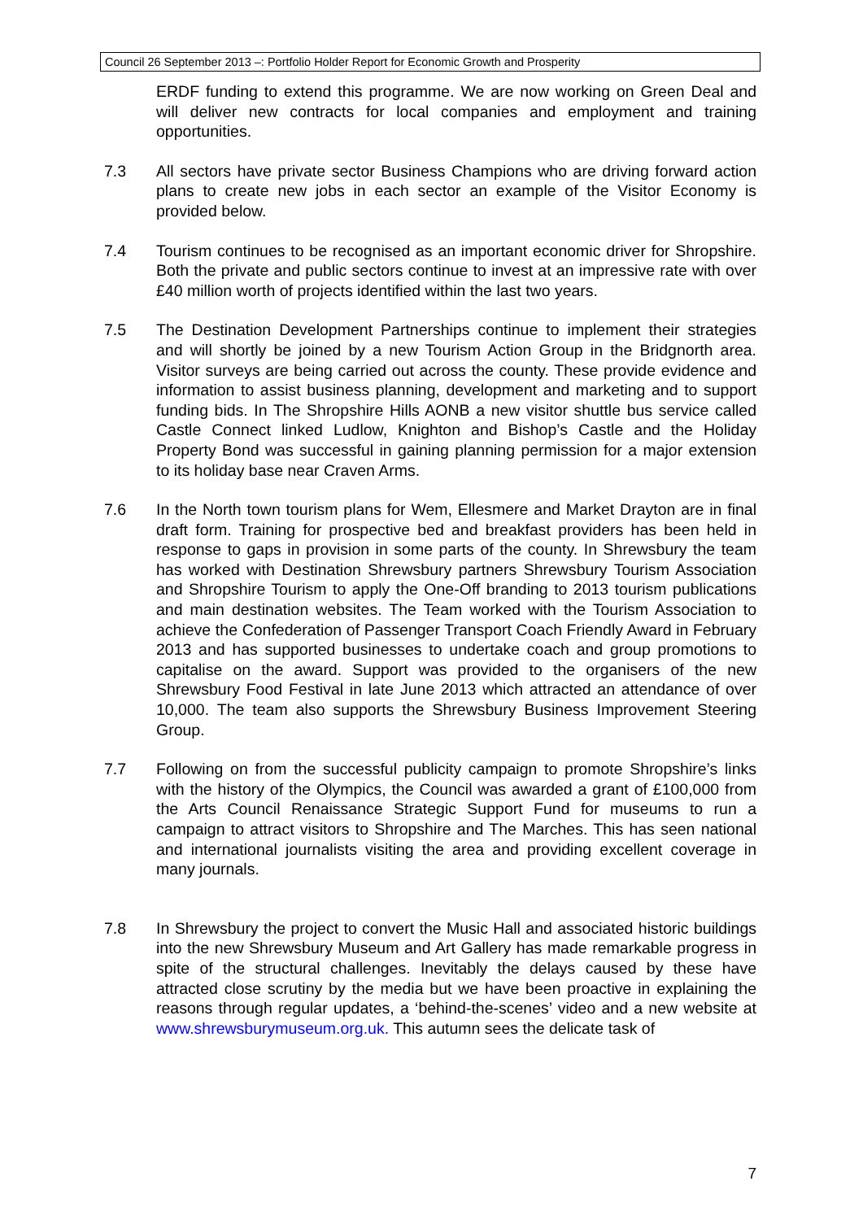Council 26 September 2013 –: Portfolio Holder Report for Economic Growth and Prosperity
ERDF funding to extend this programme. We are now working on Green Deal and will deliver new contracts for local companies and employment and training opportunities.
7.3 All sectors have private sector Business Champions who are driving forward action plans to create new jobs in each sector an example of the Visitor Economy is provided below.
7.4 Tourism continues to be recognised as an important economic driver for Shropshire. Both the private and public sectors continue to invest at an impressive rate with over £40 million worth of projects identified within the last two years.
7.5 The Destination Development Partnerships continue to implement their strategies and will shortly be joined by a new Tourism Action Group in the Bridgnorth area. Visitor surveys are being carried out across the county. These provide evidence and information to assist business planning, development and marketing and to support funding bids. In The Shropshire Hills AONB a new visitor shuttle bus service called Castle Connect linked Ludlow, Knighton and Bishop’s Castle and the Holiday Property Bond was successful in gaining planning permission for a major extension to its holiday base near Craven Arms.
7.6 In the North town tourism plans for Wem, Ellesmere and Market Drayton are in final draft form. Training for prospective bed and breakfast providers has been held in response to gaps in provision in some parts of the county. In Shrewsbury the team has worked with Destination Shrewsbury partners Shrewsbury Tourism Association and Shropshire Tourism to apply the One-Off branding to 2013 tourism publications and main destination websites. The Team worked with the Tourism Association to achieve the Confederation of Passenger Transport Coach Friendly Award in February 2013 and has supported businesses to undertake coach and group promotions to capitalise on the award. Support was provided to the organisers of the new Shrewsbury Food Festival in late June 2013 which attracted an attendance of over 10,000. The team also supports the Shrewsbury Business Improvement Steering Group.
7.7 Following on from the successful publicity campaign to promote Shropshire’s links with the history of the Olympics, the Council was awarded a grant of £100,000 from the Arts Council Renaissance Strategic Support Fund for museums to run a campaign to attract visitors to Shropshire and The Marches. This has seen national and international journalists visiting the area and providing excellent coverage in many journals.
7.8 In Shrewsbury the project to convert the Music Hall and associated historic buildings into the new Shrewsbury Museum and Art Gallery has made remarkable progress in spite of the structural challenges. Inevitably the delays caused by these have attracted close scrutiny by the media but we have been proactive in explaining the reasons through regular updates, a ‘behind-the-scenes’ video and a new website at www.shrewsburymuseum.org.uk. This autumn sees the delicate task of
7